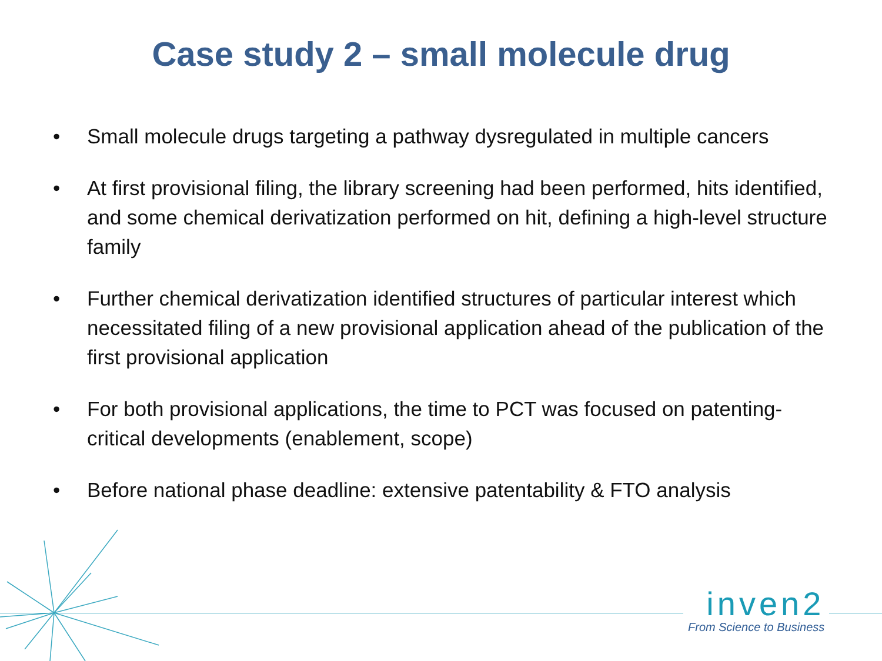Case study 2 – small molecule drug
• Small molecule drugs targeting a pathway dysregulated in multiple cancers
• At first provisional filing, the library screening had been performed, hits identified, and some chemical derivatization performed on hit, defining a high-level structure family
• Further chemical derivatization identified structures of particular interest which necessitated filing of a new provisional application ahead of the publication of the first provisional application
• For both provisional applications, the time to PCT was focused on patenting-critical developments (enablement, scope)
• Before national phase deadline: extensive patentability & FTO analysis
inven2
From Science to Business